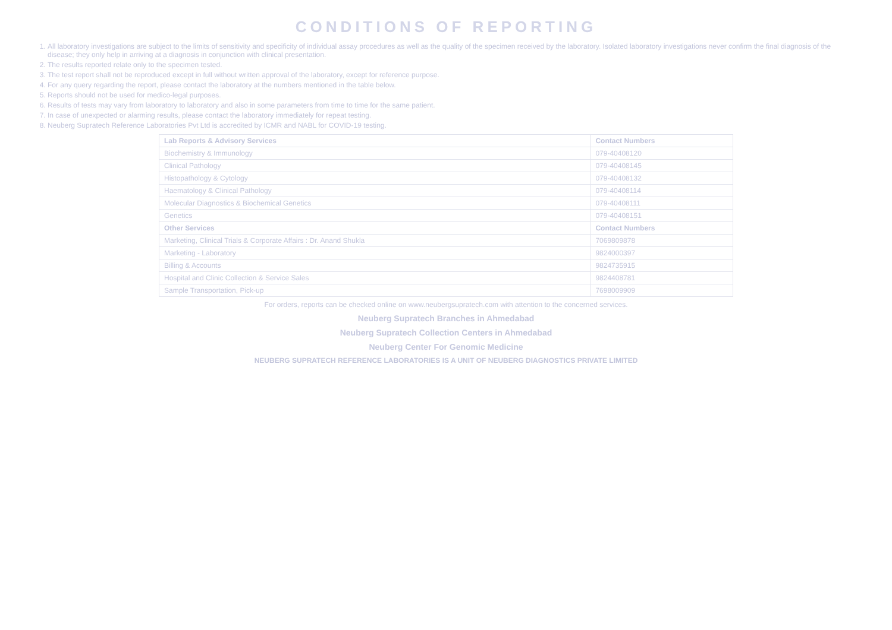CONDITIONS OF REPORTING
1. All laboratory investigations are subject to the limits of sensitivity and specificity of individual assay procedures as well as the quality of the specimen received by the laboratory. Isolated laboratory investigations never confirm the final diagnosis of the disease; they only help in arriving at a diagnosis in conjunction with clinical presentation.
2. The results reported relate only to the specimen tested.
3. The test report shall not be reproduced except in full without written approval of the laboratory, except for reference purpose.
4. For any query regarding the report, please contact the laboratory at the numbers mentioned in the table below.
5. Reports should not be used for medico-legal purposes.
6. Results of tests may vary from laboratory to laboratory and also in some parameters from time to time for the same patient.
7. In case of unexpected or alarming results, please contact the laboratory immediately for repeat testing.
8. Neuberg Supratech Reference Laboratories Pvt Ltd is accredited by ICMR and NABL for COVID-19 testing.
| Lab Reports & Advisory Services | Contact Numbers |
| --- | --- |
| Biochemistry & Immunology | 079-40408120 |
| Clinical Pathology | 079-40408145 |
| Histopathology & Cytology | 079-40408132 |
| Haematology & Clinical Pathology | 079-40408114 |
| Molecular Diagnostics & Biochemical Genetics | 079-40408111 |
| Genetics | 079-40408151 |
| Other Services | Contact Numbers |
| Marketing, Clinical Trials & Corporate Affairs : Dr. Anand Shukla | 7069809878 |
| Marketing - Laboratory | 9824000397 |
| Billing & Accounts | 9824735915 |
| Hospital and Clinic Collection & Service Sales | 9824408781 |
| Sample Transportation, Pick-up | 7698009909 |
For orders, reports can be checked online on www.neubergsupratech.com with attention to the concerned services.
Neuberg Supratech Branches in Ahmedabad
Neuberg Supratech Collection Centers in Ahmedabad
Neuberg Center For Genomic Medicine
NEUBERG SUPRATECH REFERENCE LABORATORIES IS A UNIT OF NEUBERG DIAGNOSTICS PRIVATE LIMITED